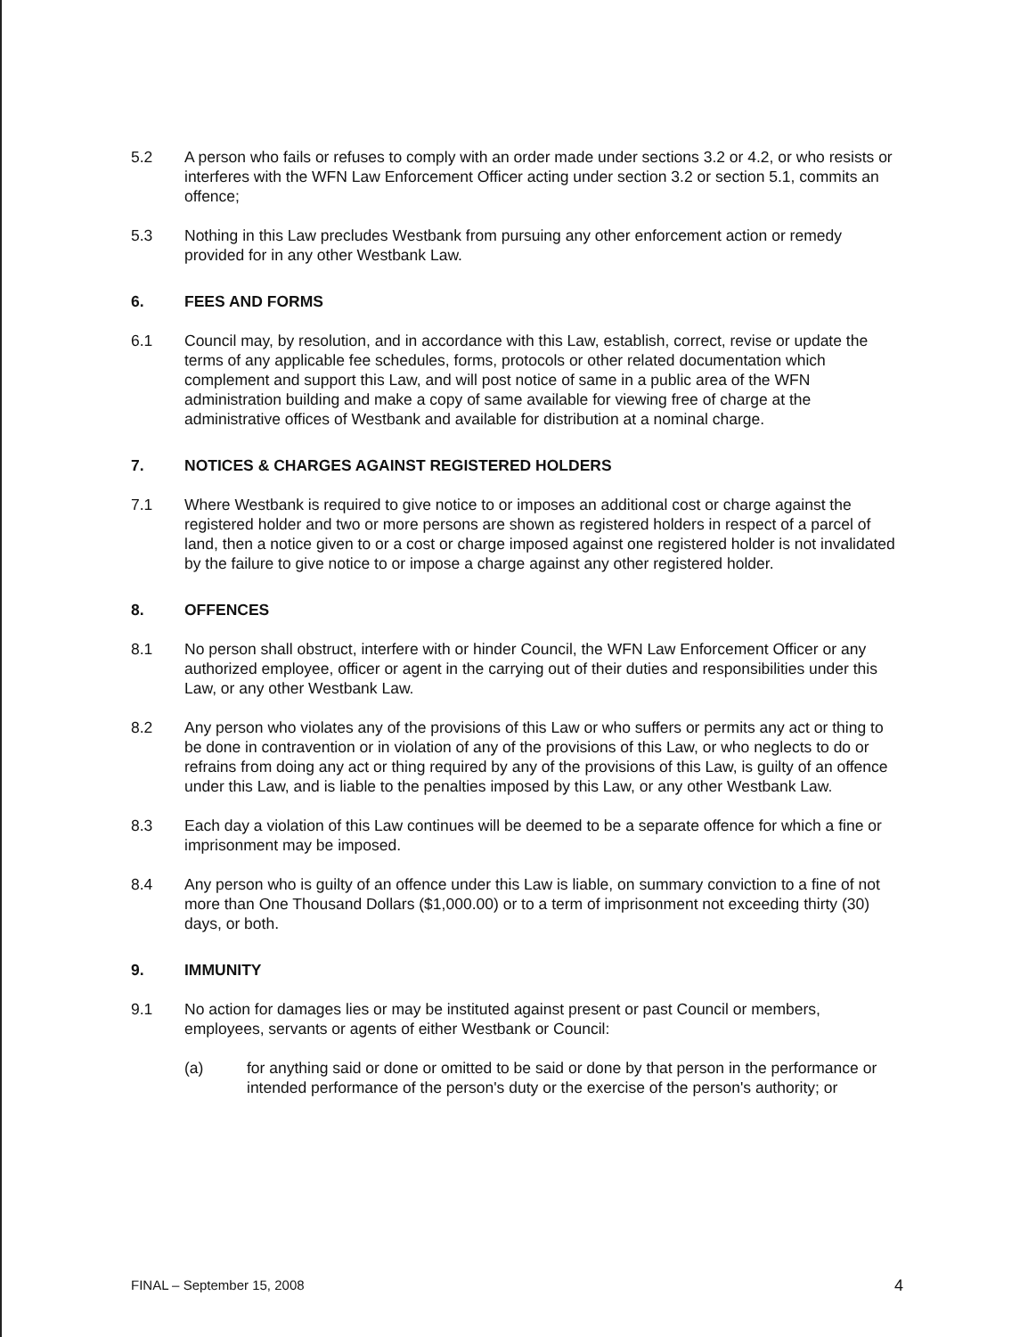5.2 A person who fails or refuses to comply with an order made under sections 3.2 or 4.2, or who resists or interferes with the WFN Law Enforcement Officer acting under section 3.2 or section 5.1, commits an offence;
5.3 Nothing in this Law precludes Westbank from pursuing any other enforcement action or remedy provided for in any other Westbank Law.
6. FEES AND FORMS
6.1 Council may, by resolution, and in accordance with this Law, establish, correct, revise or update the terms of any applicable fee schedules, forms, protocols or other related documentation which complement and support this Law, and will post notice of same in a public area of the WFN administration building and make a copy of same available for viewing free of charge at the administrative offices of Westbank and available for distribution at a nominal charge.
7. NOTICES & CHARGES AGAINST REGISTERED HOLDERS
7.1 Where Westbank is required to give notice to or imposes an additional cost or charge against the registered holder and two or more persons are shown as registered holders in respect of a parcel of land, then a notice given to or a cost or charge imposed against one registered holder is not invalidated by the failure to give notice to or impose a charge against any other registered holder.
8. OFFENCES
8.1 No person shall obstruct, interfere with or hinder Council, the WFN Law Enforcement Officer or any authorized employee, officer or agent in the carrying out of their duties and responsibilities under this Law, or any other Westbank Law.
8.2 Any person who violates any of the provisions of this Law or who suffers or permits any act or thing to be done in contravention or in violation of any of the provisions of this Law, or who neglects to do or refrains from doing any act or thing required by any of the provisions of this Law, is guilty of an offence under this Law, and is liable to the penalties imposed by this Law, or any other Westbank Law.
8.3 Each day a violation of this Law continues will be deemed to be a separate offence for which a fine or imprisonment may be imposed.
8.4 Any person who is guilty of an offence under this Law is liable, on summary conviction to a fine of not more than One Thousand Dollars ($1,000.00) or to a term of imprisonment not exceeding thirty (30) days, or both.
9. IMMUNITY
9.1 No action for damages lies or may be instituted against present or past Council or members, employees, servants or agents of either Westbank or Council:
(a) for anything said or done or omitted to be said or done by that person in the performance or intended performance of the person's duty or the exercise of the person's authority; or
FINAL – September 15, 2008 4